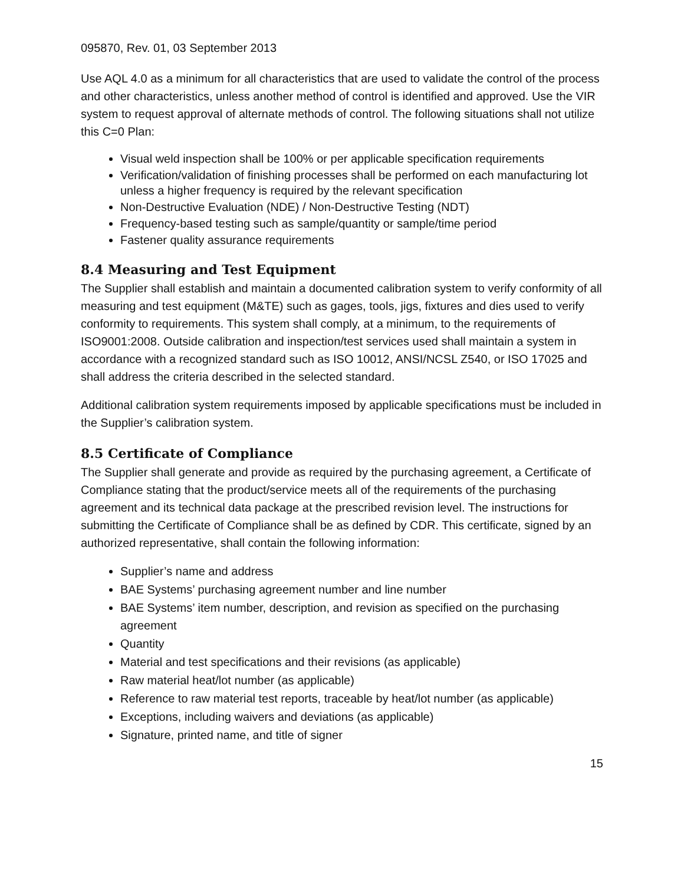095870, Rev. 01, 03 September 2013
Use AQL 4.0 as a minimum for all characteristics that are used to validate the control of the process and other characteristics, unless another method of control is identified and approved. Use the VIR system to request approval of alternate methods of control. The following situations shall not utilize this C=0 Plan:
Visual weld inspection shall be 100% or per applicable specification requirements
Verification/validation of finishing processes shall be performed on each manufacturing lot unless a higher frequency is required by the relevant specification
Non-Destructive Evaluation (NDE) / Non-Destructive Testing (NDT)
Frequency-based testing such as sample/quantity or sample/time period
Fastener quality assurance requirements
8.4 Measuring and Test Equipment
The Supplier shall establish and maintain a documented calibration system to verify conformity of all measuring and test equipment (M&TE) such as gages, tools, jigs, fixtures and dies used to verify conformity to requirements. This system shall comply, at a minimum, to the requirements of ISO9001:2008. Outside calibration and inspection/test services used shall maintain a system in accordance with a recognized standard such as ISO 10012, ANSI/NCSL Z540, or ISO 17025 and shall address the criteria described in the selected standard.
Additional calibration system requirements imposed by applicable specifications must be included in the Supplier’s calibration system.
8.5 Certificate of Compliance
The Supplier shall generate and provide as required by the purchasing agreement, a Certificate of Compliance stating that the product/service meets all of the requirements of the purchasing agreement and its technical data package at the prescribed revision level. The instructions for submitting the Certificate of Compliance shall be as defined by CDR. This certificate, signed by an authorized representative, shall contain the following information:
Supplier’s name and address
BAE Systems’ purchasing agreement number and line number
BAE Systems’ item number, description, and revision as specified on the purchasing agreement
Quantity
Material and test specifications and their revisions (as applicable)
Raw material heat/lot number (as applicable)
Reference to raw material test reports, traceable by heat/lot number (as applicable)
Exceptions, including waivers and deviations (as applicable)
Signature, printed name, and title of signer
15